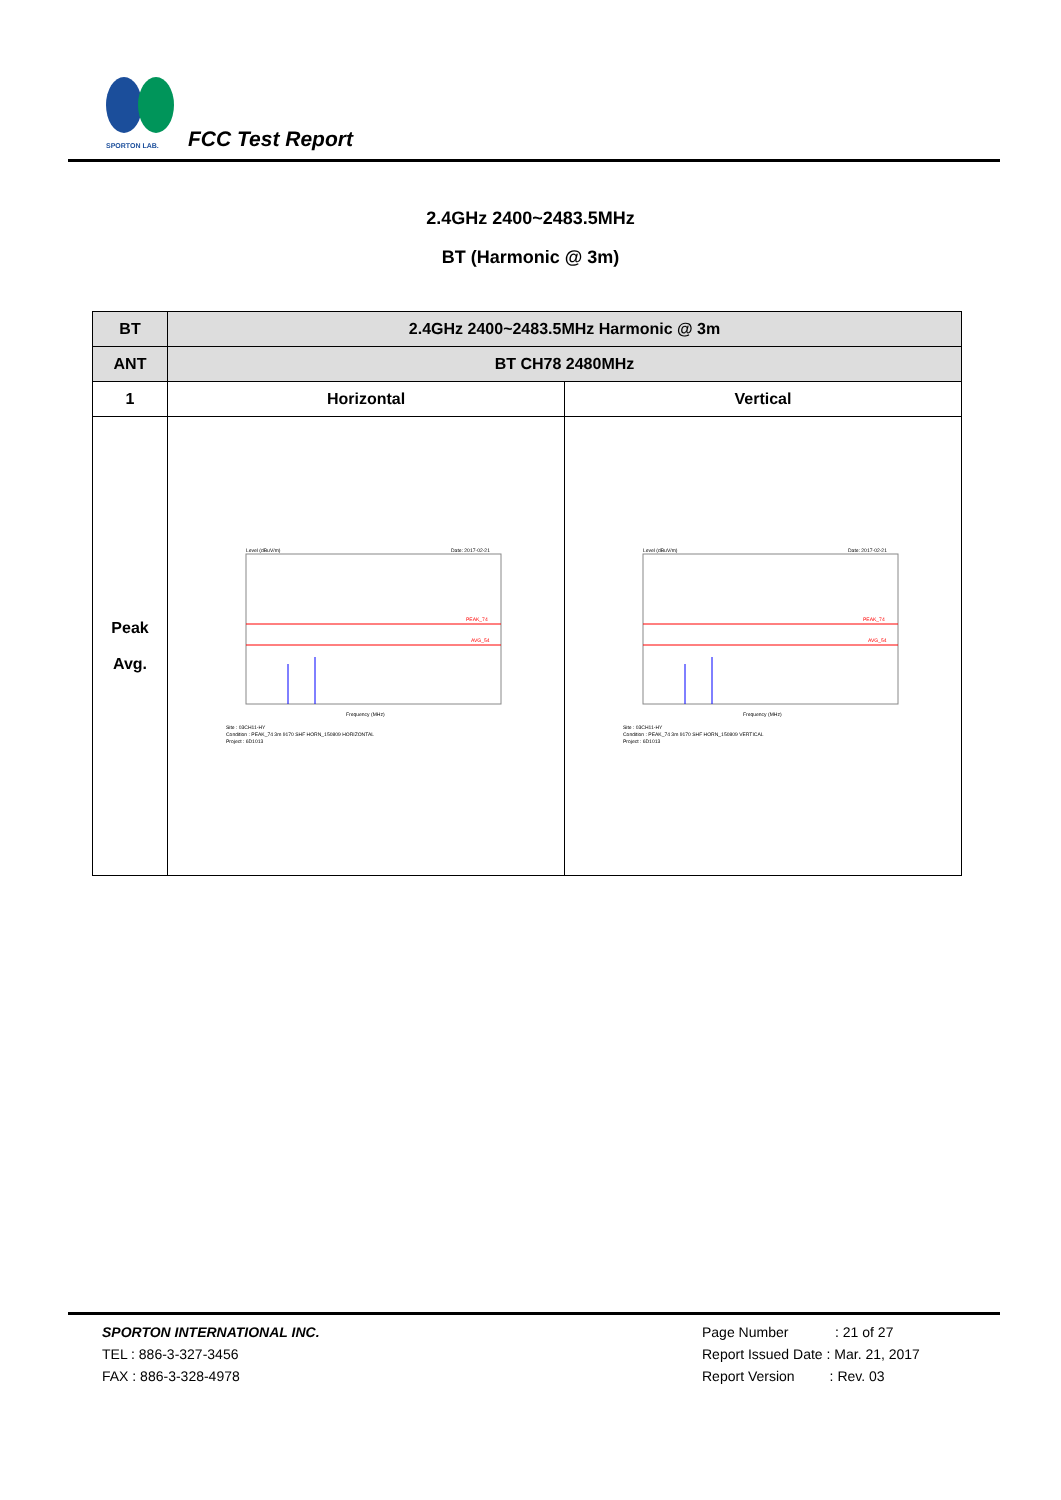SPORTON LAB.
FCC Test Report
2.4GHz 2400~2483.5MHz
BT (Harmonic @ 3m)
| BT | 2.4GHz 2400~2483.5MHz Harmonic @ 3m | |
| --- | --- | --- |
| ANT | BT CH78 2480MHz | |
| 1 | Horizontal | Vertical |
| Peak Avg. | PEAK_74 AVG_54 Level (dBuV/m) Date: 2017-02-21 Frequency (MHz) Site : 03CH11-HY Condition : PEAK_74 3m 9170 SHF HORN_150809 HORIZONTAL Project : 6D1013 | PEAK_74 AVG_54 Level (dBuV/m) Date: 2017-02-21 Frequency (MHz) Site : 03CH11-HY Condition : PEAK_74 3m 9170 SHF HORN_150809 VERTICAL Project : 6D1013 |
SPORTON INTERNATIONAL INC.
TEL : 886-3-327-3456
FAX : 886-3-328-4978
Page Number : 21 of 27
Report Issued Date : Mar. 21, 2017
Report Version : Rev. 03